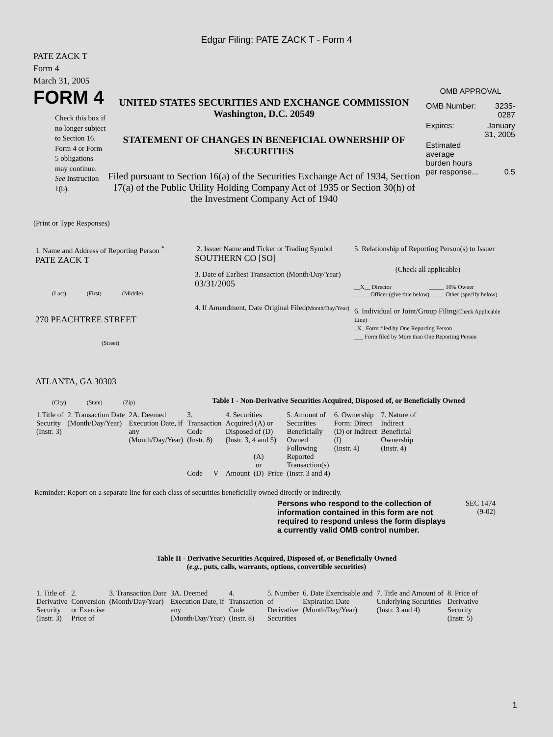Edgar Filing: PATE ZACK T - Form 4
PATE ZACK T
Form 4
March 31, 2005
FORM 4
Check this box if no longer subject to Section 16. Form 4 or Form 5 obligations may continue. See Instruction 1(b).
UNITED STATES SECURITIES AND EXCHANGE COMMISSION
Washington, D.C. 20549
STATEMENT OF CHANGES IN BENEFICIAL OWNERSHIP OF SECURITIES
Filed pursuant to Section 16(a) of the Securities Exchange Act of 1934, Section 17(a) of the Public Utility Holding Company Act of 1935 or Section 30(h) of the Investment Company Act of 1940
OMB APPROVAL
| OMB Number: | 3235-0287 |
| Expires: | January 31, 2005 |
| Estimated average burden hours per response... | 0.5 |
(Print or Type Responses)
1. Name and Address of Reporting Person <sup>*</sup>
PATE ZACK T
(Last) (First) (Middle)
270 PEACHTREE STREET
(Street)
ATLANTA, GA 30303
(City) (State) (Zip)
2. Issuer Name and Ticker or Trading Symbol
SOUTHERN CO [SO]
3. Date of Earliest Transaction (Month/Day/Year)
03/31/2005
4. If Amendment, Date Original Filed(Month/Day/Year)
5. Relationship of Reporting Person(s) to Issuer
(Check all applicable)
| __X__ Director _____ Officer (give title below) | _____ 10% Owner _____ Other (specify below) |
6. Individual or Joint/Group Filing(Check Applicable Line)
_X_ Form filed by One Reporting Person
___ Form filed by More than One Reporting Person
Table I - Non-Derivative Securities Acquired, Disposed of, or Beneficially Owned
| 1.Title of Security (Instr. 3) | 2. Transaction Date (Month/Day/Year) | 2A. Deemed Execution Date, if any (Month/Day/Year) | 3. Transaction Code (Instr. 8) | | 4. Securities Acquired (A) or Disposed of (D) (Instr. 3, 4 and 5) | | | 5. Amount of Securities Beneficially Owned Following Reported Transaction(s) (Instr. 3 and 4) | 6. Ownership Form: Direct (D) or Indirect (I) (Instr. 4) | 7. Nature of Indirect Beneficial Ownership (Instr. 4) |
| | | | Code | V | Amount | (A) or (D) | Price | | | |
Reminder: Report on a separate line for each class of securities beneficially owned directly or indirectly.
Persons who respond to the collection of information contained in this form are not required to respond unless the form displays a currently valid OMB control number.
SEC 1474
(9-02)
Table II - Derivative Securities Acquired, Disposed of, or Beneficially Owned
(e.g., puts, calls, warrants, options, convertible securities)
| 1. Title of Derivative Security (Instr. 3) | 2. Conversion or Exercise Price of | 3. Transaction Date (Month/Day/Year) | 3A. Deemed Execution Date, if any (Month/Day/Year) | 4. Transaction Code (Instr. 8) | 5. Number of Derivative Securities | 6. Date Exercisable and Expiration Date (Month/Day/Year) | 7. Title and Amount of Underlying Securities (Instr. 3 and 4) | 8. Price of Derivative Security (Instr. 5) |
1